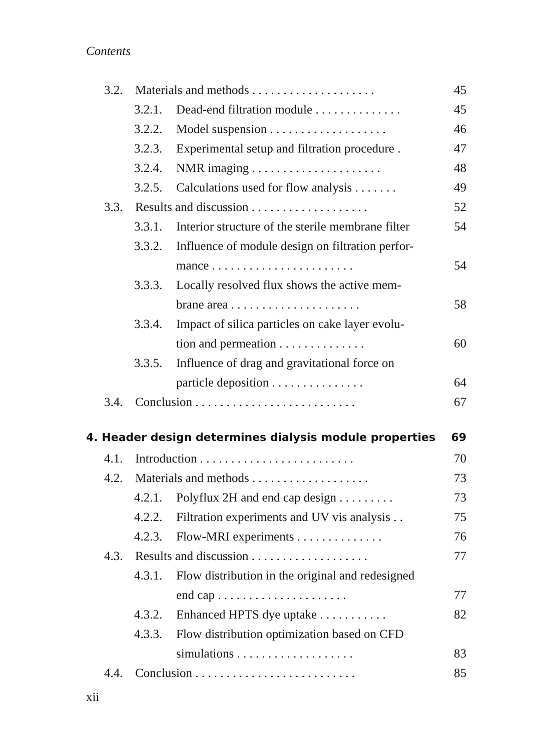Contents
3.2. Materials and methods . . . . . . . . . . . . . . . . . . . . 45
3.2.1. Dead-end filtration module . . . . . . . . . . . . . . 45
3.2.2. Model suspension . . . . . . . . . . . . . . . . . . . 46
3.2.3. Experimental setup and filtration procedure . 47
3.2.4. NMR imaging . . . . . . . . . . . . . . . . . . . . . 48
3.2.5. Calculations used for flow analysis . . . . . . . 49
3.3. Results and discussion . . . . . . . . . . . . . . . . . . . 52
3.3.1. Interior structure of the sterile membrane filter 54
3.3.2. Influence of module design on filtration perfor-
mance . . . . . . . . . . . . . . . . . . . . . . . 54
3.3.3. Locally resolved flux shows the active mem-
brane area . . . . . . . . . . . . . . . . . . . . . 58
3.3.4. Impact of silica particles on cake layer evolu-
tion and permeation . . . . . . . . . . . . . . 60
3.3.5. Influence of drag and gravitational force on
particle deposition . . . . . . . . . . . . . . . 64
3.4. Conclusion . . . . . . . . . . . . . . . . . . . . . . . . . . 67
4. Header design determines dialysis module properties 69
4.1. Introduction . . . . . . . . . . . . . . . . . . . . . . . . . 70
4.2. Materials and methods . . . . . . . . . . . . . . . . . . . 73
4.2.1. Polyflux 2H and end cap design . . . . . . . . . 73
4.2.2. Filtration experiments and UV vis analysis . . 75
4.2.3. Flow-MRI experiments . . . . . . . . . . . . . . 76
4.3. Results and discussion . . . . . . . . . . . . . . . . . . . 77
4.3.1. Flow distribution in the original and redesigned
end cap . . . . . . . . . . . . . . . . . . . . . 77
4.3.2. Enhanced HPTS dye uptake . . . . . . . . . . . 82
4.3.3. Flow distribution optimization based on CFD
simulations . . . . . . . . . . . . . . . . . . . 83
4.4. Conclusion . . . . . . . . . . . . . . . . . . . . . . . . . . 85
xii